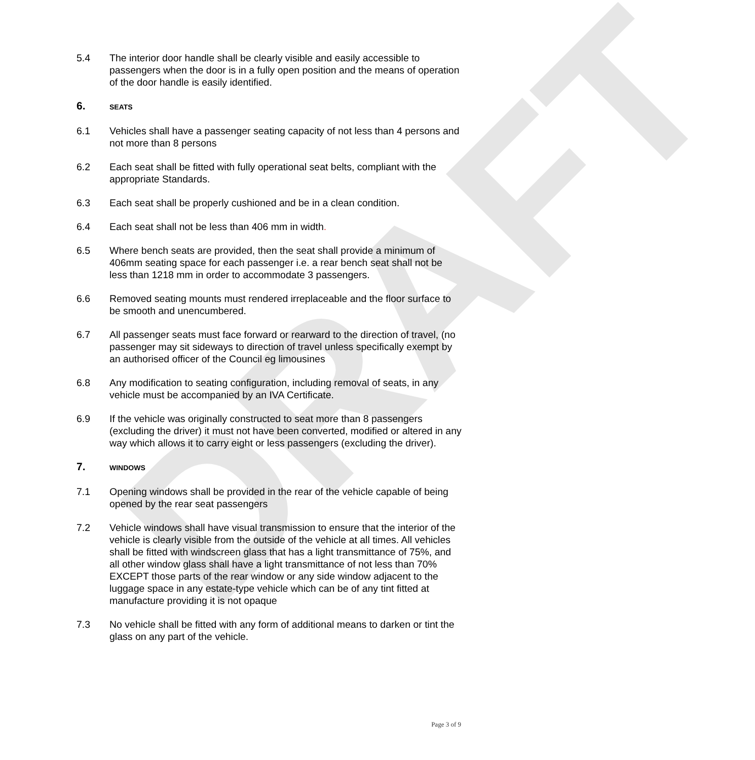DRAFT
5.4 The interior door handle shall be clearly visible and easily accessible to passengers when the door is in a fully open position and the means of operation of the door handle is easily identified.
6.
SEATS
6.1 Vehicles shall have a passenger seating capacity of not less than 4 persons and not more than 8 persons
6.2 Each seat shall be fitted with fully operational seat belts, compliant with the appropriate Standards.
6.3 Each seat shall be properly cushioned and be in a clean condition.
6.4 Each seat shall not be less than 406 mm in width.
6.5 Where bench seats are provided, then the seat shall provide a minimum of 406mm seating space for each passenger i.e. a rear bench seat shall not be less than 1218 mm in order to accommodate 3 passengers.
6.6 Removed seating mounts must rendered irreplaceable and the floor surface to be smooth and unencumbered.
6.7 All passenger seats must face forward or rearward to the direction of travel, (no passenger may sit sideways to direction of travel unless specifically exempt by an authorised officer of the Council eg limousines
6.8 Any modification to seating configuration, including removal of seats, in any vehicle must be accompanied by an IVA Certificate.
6.9 If the vehicle was originally constructed to seat more than 8 passengers (excluding the driver) it must not have been converted, modified or altered in any way which allows it to carry eight or less passengers (excluding the driver).
7.
WINDOWS
7.1 Opening windows shall be provided in the rear of the vehicle capable of being opened by the rear seat passengers
7.2 Vehicle windows shall have visual transmission to ensure that the interior of the vehicle is clearly visible from the outside of the vehicle at all times. All vehicles shall be fitted with windscreen glass that has a light transmittance of 75%, and all other window glass shall have a light transmittance of not less than 70% EXCEPT those parts of the rear window or any side window adjacent to the luggage space in any estate-type vehicle which can be of any tint fitted at manufacture providing it is not opaque
7.3 No vehicle shall be fitted with any form of additional means to darken or tint the glass on any part of the vehicle.
Page 3 of 9